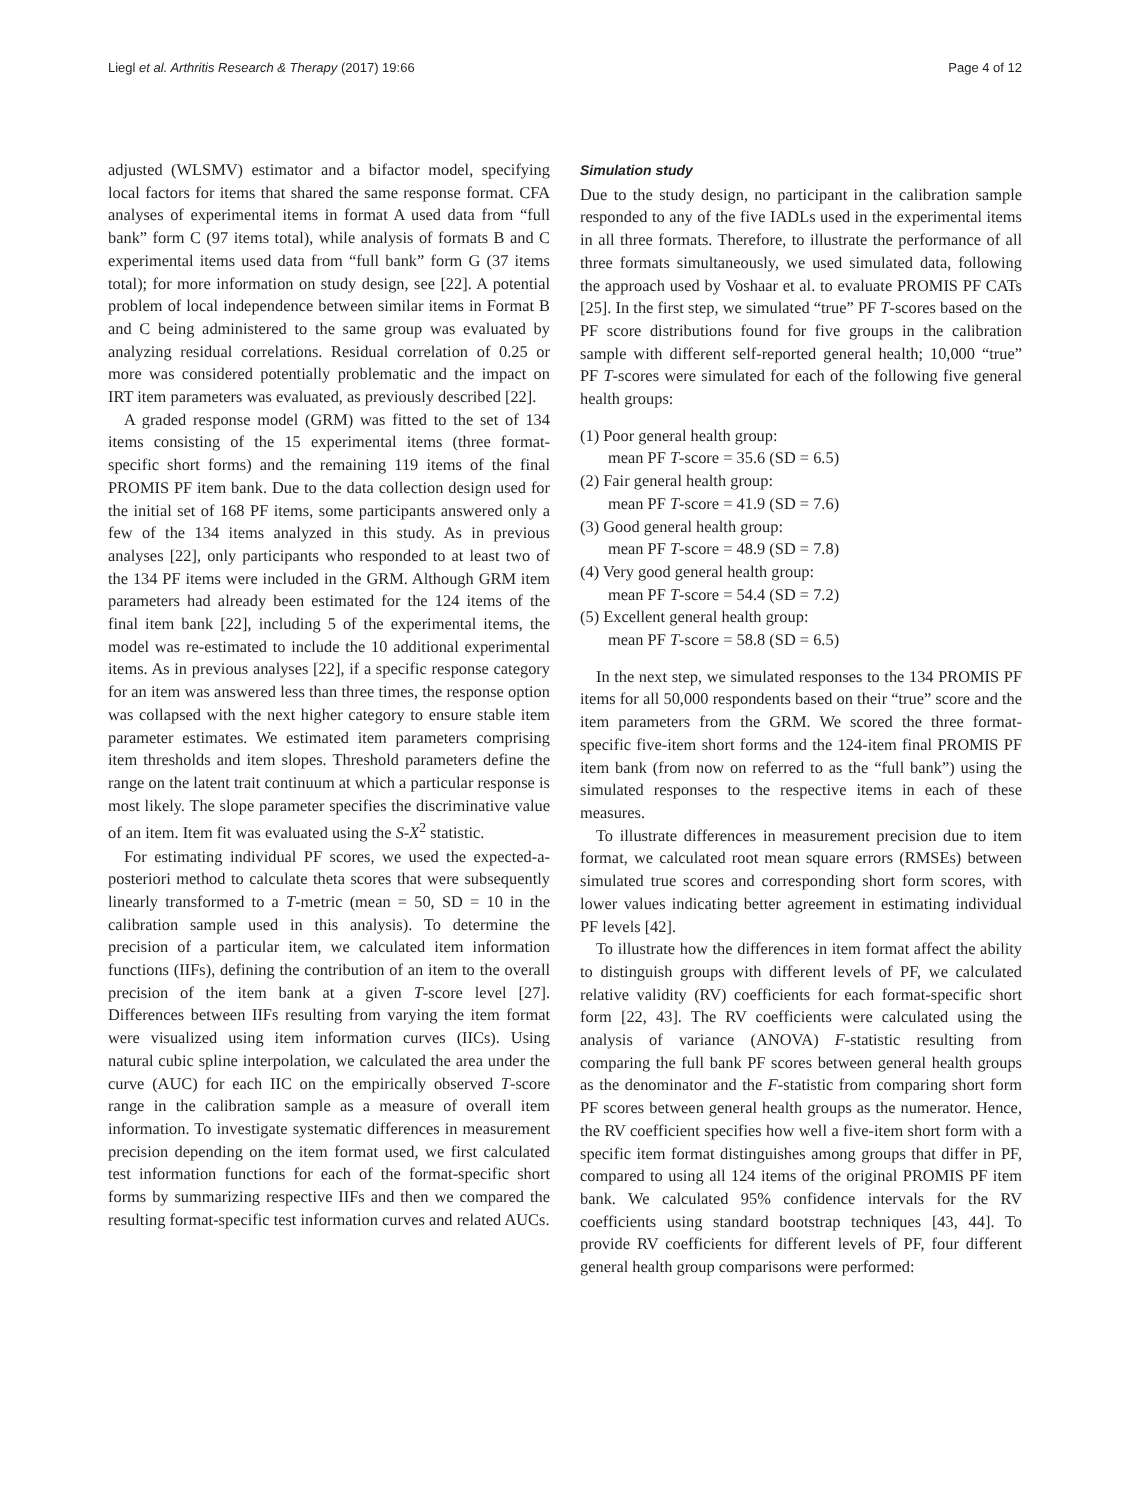Liegl et al. Arthritis Research & Therapy (2017) 19:66 Page 4 of 12
adjusted (WLSMV) estimator and a bifactor model, specifying local factors for items that shared the same response format. CFA analyses of experimental items in format A used data from “full bank” form C (97 items total), while analysis of formats B and C experimental items used data from “full bank” form G (37 items total); for more information on study design, see [22]. A potential problem of local independence between similar items in Format B and C being administered to the same group was evaluated by analyzing residual correlations. Residual correlation of 0.25 or more was considered potentially problematic and the impact on IRT item parameters was evaluated, as previously described [22].
A graded response model (GRM) was fitted to the set of 134 items consisting of the 15 experimental items (three format-specific short forms) and the remaining 119 items of the final PROMIS PF item bank. Due to the data collection design used for the initial set of 168 PF items, some participants answered only a few of the 134 items analyzed in this study. As in previous analyses [22], only participants who responded to at least two of the 134 PF items were included in the GRM. Although GRM item parameters had already been estimated for the 124 items of the final item bank [22], including 5 of the experimental items, the model was re-estimated to include the 10 additional experimental items. As in previous analyses [22], if a specific response category for an item was answered less than three times, the response option was collapsed with the next higher category to ensure stable item parameter estimates. We estimated item parameters comprising item thresholds and item slopes. Threshold parameters define the range on the latent trait continuum at which a particular response is most likely. The slope parameter specifies the discriminative value of an item. Item fit was evaluated using the S-X<sup>2</sup> statistic.
For estimating individual PF scores, we used the expected-a-posteriori method to calculate theta scores that were subsequently linearly transformed to a T-metric (mean = 50, SD = 10 in the calibration sample used in this analysis). To determine the precision of a particular item, we calculated item information functions (IIFs), defining the contribution of an item to the overall precision of the item bank at a given T-score level [27]. Differences between IIFs resulting from varying the item format were visualized using item information curves (IICs). Using natural cubic spline interpolation, we calculated the area under the curve (AUC) for each IIC on the empirically observed T-score range in the calibration sample as a measure of overall item information. To investigate systematic differences in measurement precision depending on the item format used, we first calculated test information functions for each of the format-specific short forms by summarizing respective IIFs and then we compared the resulting format-specific test information curves and related AUCs.
Simulation study
Due to the study design, no participant in the calibration sample responded to any of the five IADLs used in the experimental items in all three formats. Therefore, to illustrate the performance of all three formats simultaneously, we used simulated data, following the approach used by Voshaar et al. to evaluate PROMIS PF CATs [25]. In the first step, we simulated “true” PF T-scores based on the PF score distributions found for five groups in the calibration sample with different self-reported general health; 10,000 “true” PF T-scores were simulated for each of the following five general health groups:
(1) Poor general health group:
mean PF T-score = 35.6 (SD = 6.5)
(2) Fair general health group:
mean PF T-score = 41.9 (SD = 7.6)
(3) Good general health group:
mean PF T-score = 48.9 (SD = 7.8)
(4) Very good general health group:
mean PF T-score = 54.4 (SD = 7.2)
(5) Excellent general health group:
mean PF T-score = 58.8 (SD = 6.5)
In the next step, we simulated responses to the 134 PROMIS PF items for all 50,000 respondents based on their “true” score and the item parameters from the GRM. We scored the three format-specific five-item short forms and the 124-item final PROMIS PF item bank (from now on referred to as the “full bank”) using the simulated responses to the respective items in each of these measures.
To illustrate differences in measurement precision due to item format, we calculated root mean square errors (RMSEs) between simulated true scores and corresponding short form scores, with lower values indicating better agreement in estimating individual PF levels [42].
To illustrate how the differences in item format affect the ability to distinguish groups with different levels of PF, we calculated relative validity (RV) coefficients for each format-specific short form [22, 43]. The RV coefficients were calculated using the analysis of variance (ANOVA) F-statistic resulting from comparing the full bank PF scores between general health groups as the denominator and the F-statistic from comparing short form PF scores between general health groups as the numerator. Hence, the RV coefficient specifies how well a five-item short form with a specific item format distinguishes among groups that differ in PF, compared to using all 124 items of the original PROMIS PF item bank. We calculated 95% confidence intervals for the RV coefficients using standard bootstrap techniques [43, 44]. To provide RV coefficients for different levels of PF, four different general health group comparisons were performed: